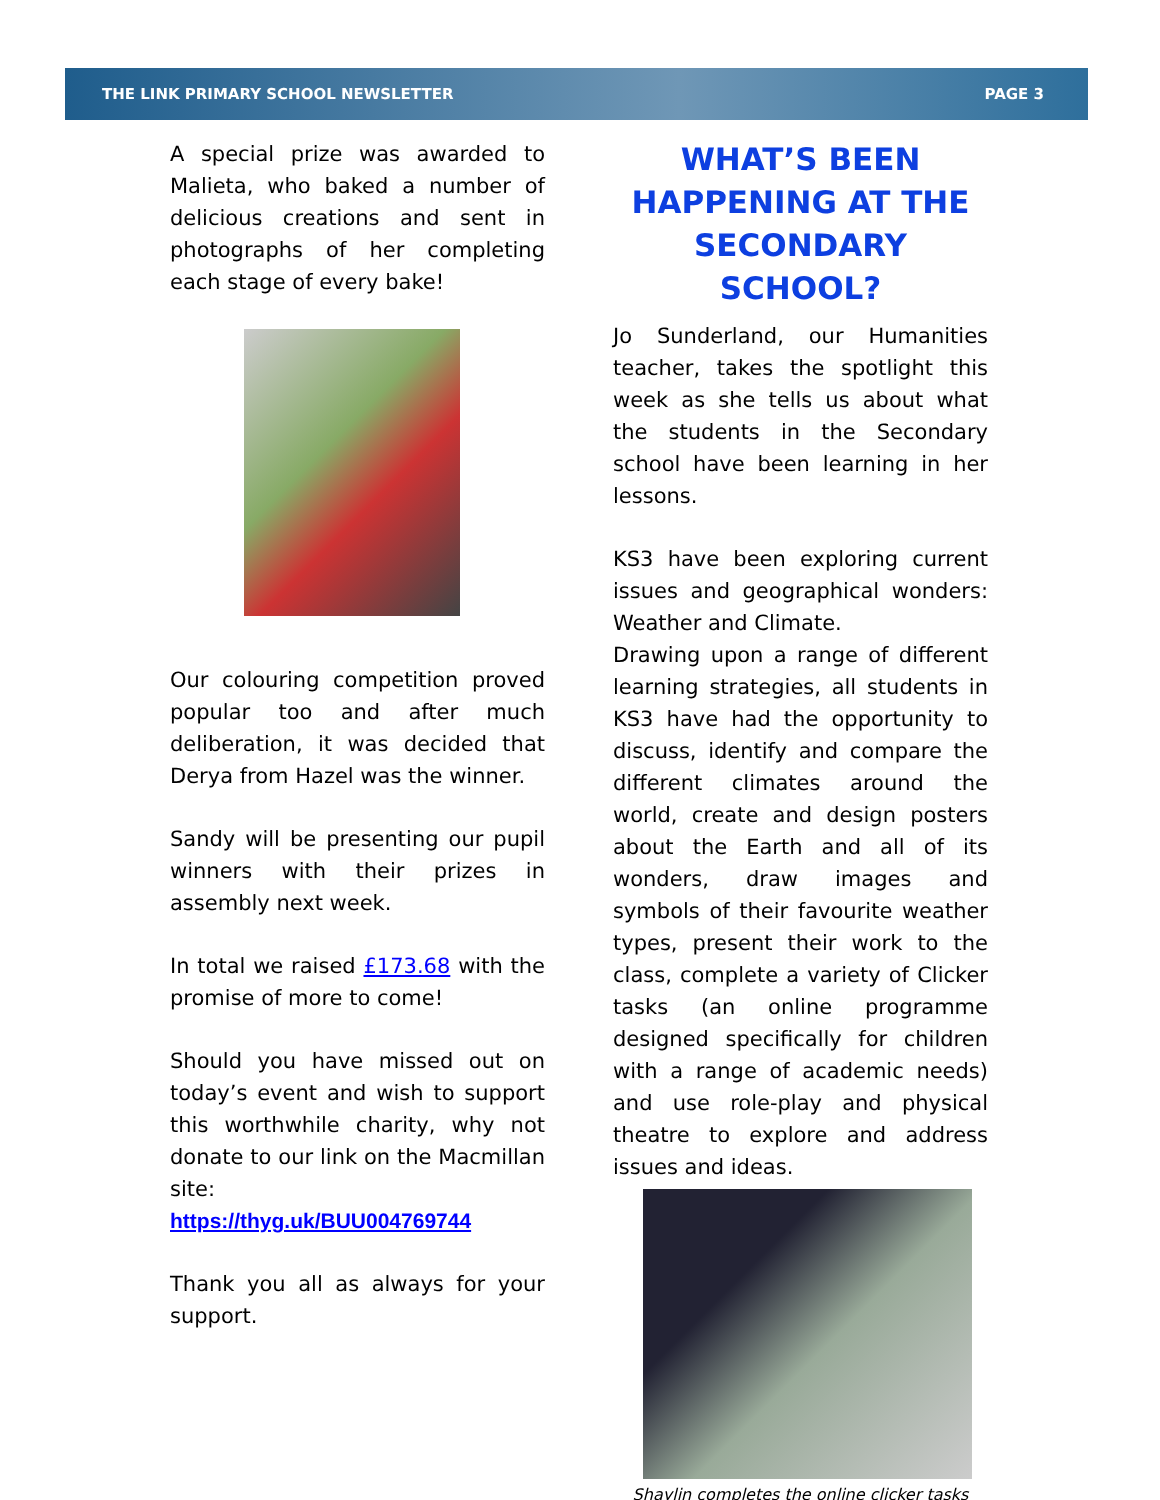THE LINK PRIMARY SCHOOL NEWSLETTER PAGE 3
A special prize was awarded to Malieta, who baked a number of delicious creations and sent in photographs of her completing each stage of every bake!
Our colouring competition proved popular too and after much deliberation, it was decided that Derya from Hazel was the winner.
Sandy will be presenting our pupil winners with their prizes in assembly next week.
In total we raised £173.68 with the promise of more to come!
Should you have missed out on today’s event and wish to support this worthwhile charity, why not donate to our link on the Macmillan site:
https://thyg.uk/BUU004769744
Thank you all as always for your support.
WHAT’S BEEN HAPPENING AT THE SECONDARY SCHOOL?
Jo Sunderland, our Humanities teacher, takes the spotlight this week as she tells us about what the students in the Secondary school have been learning in her lessons.
KS3 have been exploring current issues and geographical wonders: Weather and Climate.
Drawing upon a range of different learning strategies, all students in KS3 have had the opportunity to discuss, identify and compare the different climates around the world, create and design posters about the Earth and all of its wonders, draw images and symbols of their favourite weather types, present their work to the class, complete a variety of Clicker tasks (an online programme designed specifically for children with a range of academic needs) and use role-play and physical theatre to explore and address issues and ideas.
Shaylin completes the online clicker tasks